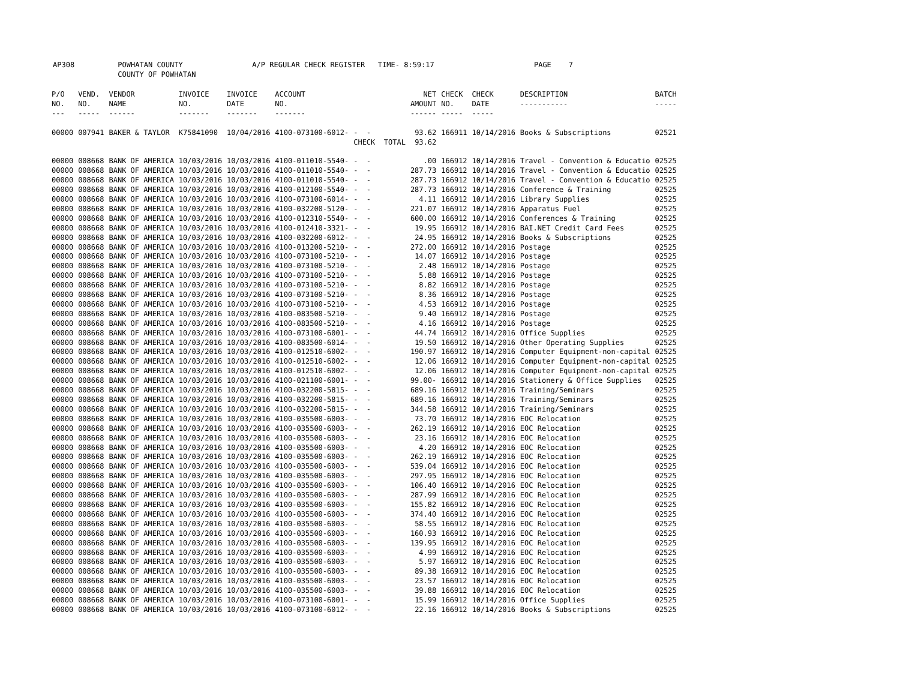AP308 POWHATAN COUNTY A/P REGULAR CHECK REGISTER TIME- 8:59:17 PAGE 7 COUNTY OF POWHATAN
| P/O NO. --- | VEND. NO. ----- | VENDOR NAME ------ | INVOICE NO. ------- | INVOICE DATE ------- | ACCOUNT NO. ------- | | NET AMOUNT ------ | CHECK NO. ----- | CHECK DATE ----- | DESCRIPTION ----------- | BATCH ----- |
| --- | --- | --- | --- | --- | --- | --- | --- | --- | --- | --- | --- |
| 00000 | 007941 | BAKER & TAYLOR | K75841090 | 10/04/2016 | 4100-073100-6012- | - - | 93.62 | 166911 | 10/14/2016 | Books & Subscriptions | 02521 |
| | | | | | | CHECK TOTAL | 93.62 | | | | |
| 00000 | 008668 | BANK OF AMERICA | 10/03/2016 | 10/03/2016 | 4100-011010-5540- | - - | .00 | 166912 | 10/14/2016 | Travel - Convention & Educatio | 02525 |
| 00000 | 008668 | BANK OF AMERICA | 10/03/2016 | 10/03/2016 | 4100-011010-5540- | - - | 287.73 | 166912 | 10/14/2016 | Travel - Convention & Educatio | 02525 |
| 00000 | 008668 | BANK OF AMERICA | 10/03/2016 | 10/03/2016 | 4100-011010-5540- | - - | 287.73 | 166912 | 10/14/2016 | Travel - Convention & Educatio | 02525 |
| 00000 | 008668 | BANK OF AMERICA | 10/03/2016 | 10/03/2016 | 4100-012100-5540- | - - | 287.73 | 166912 | 10/14/2016 | Conference & Training | 02525 |
| 00000 | 008668 | BANK OF AMERICA | 10/03/2016 | 10/03/2016 | 4100-073100-6014- | - - | 4.11 | 166912 | 10/14/2016 | Library Supplies | 02525 |
| 00000 | 008668 | BANK OF AMERICA | 10/03/2016 | 10/03/2016 | 4100-032200-5120- | - - | 221.07 | 166912 | 10/14/2016 | Apparatus Fuel | 02525 |
| 00000 | 008668 | BANK OF AMERICA | 10/03/2016 | 10/03/2016 | 4100-012310-5540- | - - | 600.00 | 166912 | 10/14/2016 | Conferences & Training | 02525 |
| 00000 | 008668 | BANK OF AMERICA | 10/03/2016 | 10/03/2016 | 4100-012410-3321- | - - | 19.95 | 166912 | 10/14/2016 | BAI.NET Credit Card Fees | 02525 |
| 00000 | 008668 | BANK OF AMERICA | 10/03/2016 | 10/03/2016 | 4100-032200-6012- | - - | 24.95 | 166912 | 10/14/2016 | Books & Subscriptions | 02525 |
| 00000 | 008668 | BANK OF AMERICA | 10/03/2016 | 10/03/2016 | 4100-013200-5210- | - - | 272.00 | 166912 | 10/14/2016 | Postage | 02525 |
| 00000 | 008668 | BANK OF AMERICA | 10/03/2016 | 10/03/2016 | 4100-073100-5210- | - - | 14.07 | 166912 | 10/14/2016 | Postage | 02525 |
| 00000 | 008668 | BANK OF AMERICA | 10/03/2016 | 10/03/2016 | 4100-073100-5210- | - - | 2.48 | 166912 | 10/14/2016 | Postage | 02525 |
| 00000 | 008668 | BANK OF AMERICA | 10/03/2016 | 10/03/2016 | 4100-073100-5210- | - - | 5.88 | 166912 | 10/14/2016 | Postage | 02525 |
| 00000 | 008668 | BANK OF AMERICA | 10/03/2016 | 10/03/2016 | 4100-073100-5210- | - - | 8.82 | 166912 | 10/14/2016 | Postage | 02525 |
| 00000 | 008668 | BANK OF AMERICA | 10/03/2016 | 10/03/2016 | 4100-073100-5210- | - - | 8.36 | 166912 | 10/14/2016 | Postage | 02525 |
| 00000 | 008668 | BANK OF AMERICA | 10/03/2016 | 10/03/2016 | 4100-073100-5210- | - - | 4.53 | 166912 | 10/14/2016 | Postage | 02525 |
| 00000 | 008668 | BANK OF AMERICA | 10/03/2016 | 10/03/2016 | 4100-083500-5210- | - - | 9.40 | 166912 | 10/14/2016 | Postage | 02525 |
| 00000 | 008668 | BANK OF AMERICA | 10/03/2016 | 10/03/2016 | 4100-083500-5210- | - - | 4.16 | 166912 | 10/14/2016 | Postage | 02525 |
| 00000 | 008668 | BANK OF AMERICA | 10/03/2016 | 10/03/2016 | 4100-073100-6001- | - - | 44.74 | 166912 | 10/14/2016 | Office Supplies | 02525 |
| 00000 | 008668 | BANK OF AMERICA | 10/03/2016 | 10/03/2016 | 4100-083500-6014- | - - | 19.50 | 166912 | 10/14/2016 | Other Operating Supplies | 02525 |
| 00000 | 008668 | BANK OF AMERICA | 10/03/2016 | 10/03/2016 | 4100-012510-6002- | - - | 190.97 | 166912 | 10/14/2016 | Computer Equipment-non-capital | 02525 |
| 00000 | 008668 | BANK OF AMERICA | 10/03/2016 | 10/03/2016 | 4100-012510-6002- | - - | 12.06 | 166912 | 10/14/2016 | Computer Equipment-non-capital | 02525 |
| 00000 | 008668 | BANK OF AMERICA | 10/03/2016 | 10/03/2016 | 4100-012510-6002- | - - | 12.06 | 166912 | 10/14/2016 | Computer Equipment-non-capital | 02525 |
| 00000 | 008668 | BANK OF AMERICA | 10/03/2016 | 10/03/2016 | 4100-021100-6001- | - - | 99.00- | 166912 | 10/14/2016 | Stationery & Office Supplies | 02525 |
| 00000 | 008668 | BANK OF AMERICA | 10/03/2016 | 10/03/2016 | 4100-032200-5815- | - - | 689.16 | 166912 | 10/14/2016 | Training/Seminars | 02525 |
| 00000 | 008668 | BANK OF AMERICA | 10/03/2016 | 10/03/2016 | 4100-032200-5815- | - - | 689.16 | 166912 | 10/14/2016 | Training/Seminars | 02525 |
| 00000 | 008668 | BANK OF AMERICA | 10/03/2016 | 10/03/2016 | 4100-032200-5815- | - - | 344.58 | 166912 | 10/14/2016 | Training/Seminars | 02525 |
| 00000 | 008668 | BANK OF AMERICA | 10/03/2016 | 10/03/2016 | 4100-035500-6003- | - - | 73.70 | 166912 | 10/14/2016 | EOC Relocation | 02525 |
| 00000 | 008668 | BANK OF AMERICA | 10/03/2016 | 10/03/2016 | 4100-035500-6003- | - - | 262.19 | 166912 | 10/14/2016 | EOC Relocation | 02525 |
| 00000 | 008668 | BANK OF AMERICA | 10/03/2016 | 10/03/2016 | 4100-035500-6003- | - - | 23.16 | 166912 | 10/14/2016 | EOC Relocation | 02525 |
| 00000 | 008668 | BANK OF AMERICA | 10/03/2016 | 10/03/2016 | 4100-035500-6003- | - - | 4.20 | 166912 | 10/14/2016 | EOC Relocation | 02525 |
| 00000 | 008668 | BANK OF AMERICA | 10/03/2016 | 10/03/2016 | 4100-035500-6003- | - - | 262.19 | 166912 | 10/14/2016 | EOC Relocation | 02525 |
| 00000 | 008668 | BANK OF AMERICA | 10/03/2016 | 10/03/2016 | 4100-035500-6003- | - - | 539.04 | 166912 | 10/14/2016 | EOC Relocation | 02525 |
| 00000 | 008668 | BANK OF AMERICA | 10/03/2016 | 10/03/2016 | 4100-035500-6003- | - - | 297.95 | 166912 | 10/14/2016 | EOC Relocation | 02525 |
| 00000 | 008668 | BANK OF AMERICA | 10/03/2016 | 10/03/2016 | 4100-035500-6003- | - - | 106.40 | 166912 | 10/14/2016 | EOC Relocation | 02525 |
| 00000 | 008668 | BANK OF AMERICA | 10/03/2016 | 10/03/2016 | 4100-035500-6003- | - - | 287.99 | 166912 | 10/14/2016 | EOC Relocation | 02525 |
| 00000 | 008668 | BANK OF AMERICA | 10/03/2016 | 10/03/2016 | 4100-035500-6003- | - - | 155.82 | 166912 | 10/14/2016 | EOC Relocation | 02525 |
| 00000 | 008668 | BANK OF AMERICA | 10/03/2016 | 10/03/2016 | 4100-035500-6003- | - - | 374.40 | 166912 | 10/14/2016 | EOC Relocation | 02525 |
| 00000 | 008668 | BANK OF AMERICA | 10/03/2016 | 10/03/2016 | 4100-035500-6003- | - - | 58.55 | 166912 | 10/14/2016 | EOC Relocation | 02525 |
| 00000 | 008668 | BANK OF AMERICA | 10/03/2016 | 10/03/2016 | 4100-035500-6003- | - - | 160.93 | 166912 | 10/14/2016 | EOC Relocation | 02525 |
| 00000 | 008668 | BANK OF AMERICA | 10/03/2016 | 10/03/2016 | 4100-035500-6003- | - - | 139.95 | 166912 | 10/14/2016 | EOC Relocation | 02525 |
| 00000 | 008668 | BANK OF AMERICA | 10/03/2016 | 10/03/2016 | 4100-035500-6003- | - - | 4.99 | 166912 | 10/14/2016 | EOC Relocation | 02525 |
| 00000 | 008668 | BANK OF AMERICA | 10/03/2016 | 10/03/2016 | 4100-035500-6003- | - - | 5.97 | 166912 | 10/14/2016 | EOC Relocation | 02525 |
| 00000 | 008668 | BANK OF AMERICA | 10/03/2016 | 10/03/2016 | 4100-035500-6003- | - - | 89.38 | 166912 | 10/14/2016 | EOC Relocation | 02525 |
| 00000 | 008668 | BANK OF AMERICA | 10/03/2016 | 10/03/2016 | 4100-035500-6003- | - - | 23.57 | 166912 | 10/14/2016 | EOC Relocation | 02525 |
| 00000 | 008668 | BANK OF AMERICA | 10/03/2016 | 10/03/2016 | 4100-035500-6003- | - - | 39.88 | 166912 | 10/14/2016 | EOC Relocation | 02525 |
| 00000 | 008668 | BANK OF AMERICA | 10/03/2016 | 10/03/2016 | 4100-073100-6001- | - - | 15.99 | 166912 | 10/14/2016 | Office Supplies | 02525 |
| 00000 | 008668 | BANK OF AMERICA | 10/03/2016 | 10/03/2016 | 4100-073100-6012- | - - | 22.16 | 166912 | 10/14/2016 | Books & Subscriptions | 02525 |